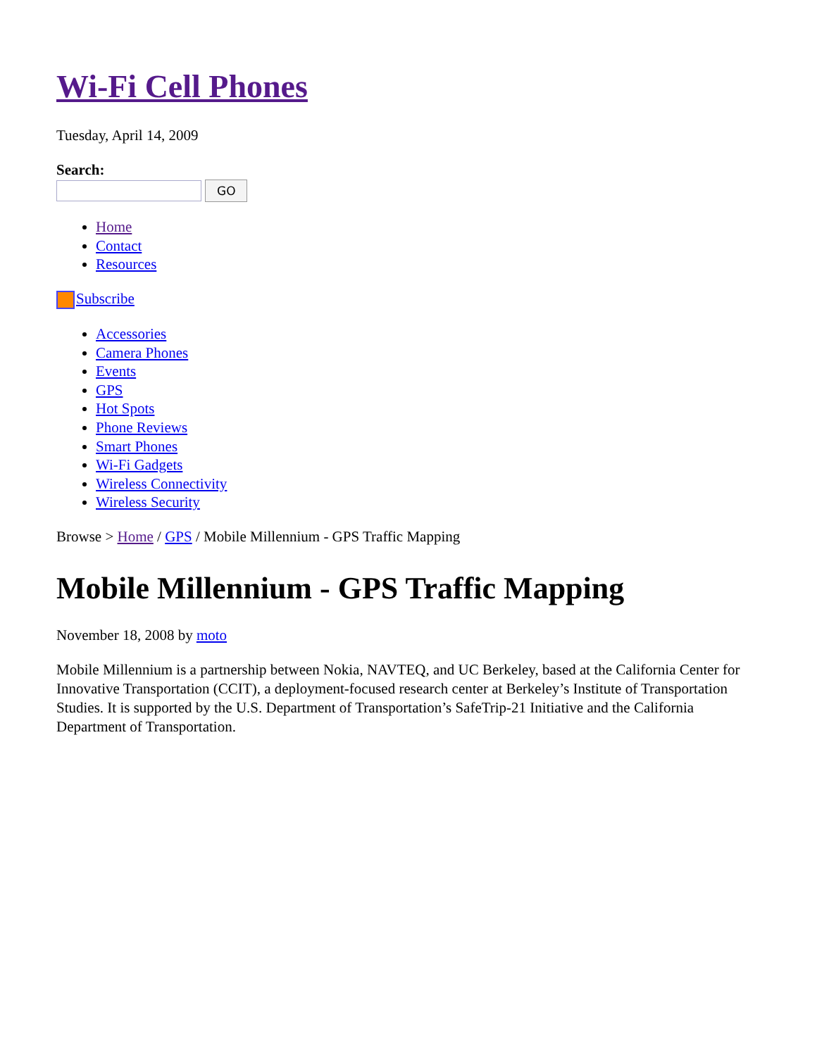Wi-Fi Cell Phones
Tuesday, April 14, 2009
Search:
GO
Home
Contact
Resources
Subscribe
Accessories
Camera Phones
Events
GPS
Hot Spots
Phone Reviews
Smart Phones
Wi-Fi Gadgets
Wireless Connectivity
Wireless Security
Browse > Home / GPS / Mobile Millennium - GPS Traffic Mapping
Mobile Millennium - GPS Traffic Mapping
November 18, 2008 by moto
Mobile Millennium is a partnership between Nokia, NAVTEQ, and UC Berkeley, based at the California Center for Innovative Transportation (CCIT), a deployment-focused research center at Berkeley’s Institute of Transportation Studies. It is supported by the U.S. Department of Transportation’s SafeTrip-21 Initiative and the California Department of Transportation.